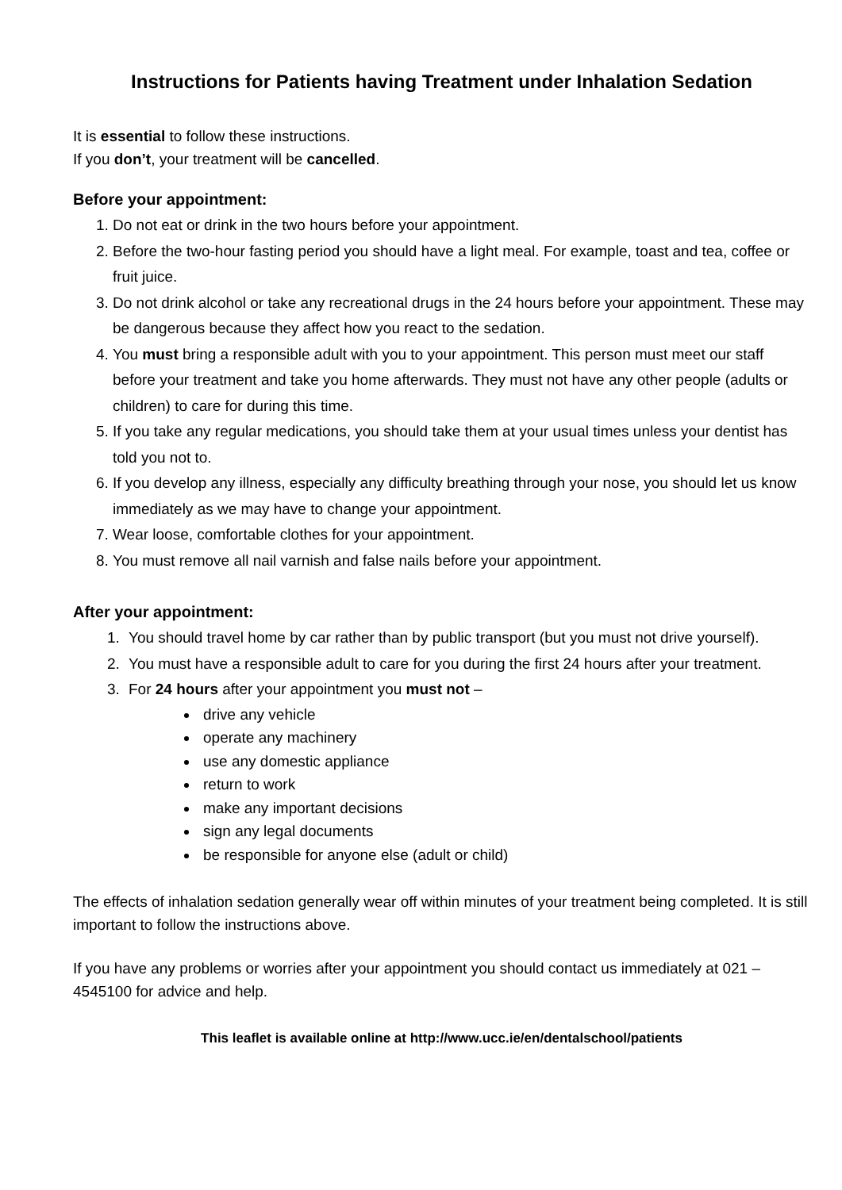Instructions for Patients having Treatment under Inhalation Sedation
It is essential to follow these instructions.
If you don’t, your treatment will be cancelled.
Before your appointment:
1. Do not eat or drink in the two hours before your appointment.
2. Before the two-hour fasting period you should have a light meal. For example, toast and tea, coffee or fruit juice.
3. Do not drink alcohol or take any recreational drugs in the 24 hours before your appointment. These may be dangerous because they affect how you react to the sedation.
4. You must bring a responsible adult with you to your appointment. This person must meet our staff before your treatment and take you home afterwards. They must not have any other people (adults or children) to care for during this time.
5. If you take any regular medications, you should take them at your usual times unless your dentist has told you not to.
6. If you develop any illness, especially any difficulty breathing through your nose, you should let us know immediately as we may have to change your appointment.
7. Wear loose, comfortable clothes for your appointment.
8. You must remove all nail varnish and false nails before your appointment.
After your appointment:
1. You should travel home by car rather than by public transport (but you must not drive yourself).
2. You must have a responsible adult to care for you during the first 24 hours after your treatment.
3. For 24 hours after your appointment you must not –
drive any vehicle
operate any machinery
use any domestic appliance
return to work
make any important decisions
sign any legal documents
be responsible for anyone else (adult or child)
The effects of inhalation sedation generally wear off within minutes of your treatment being completed. It is still important to follow the instructions above.
If you have any problems or worries after your appointment you should contact us immediately at 021 – 4545100 for advice and help.
This leaflet is available online at http://www.ucc.ie/en/dentalschool/patients